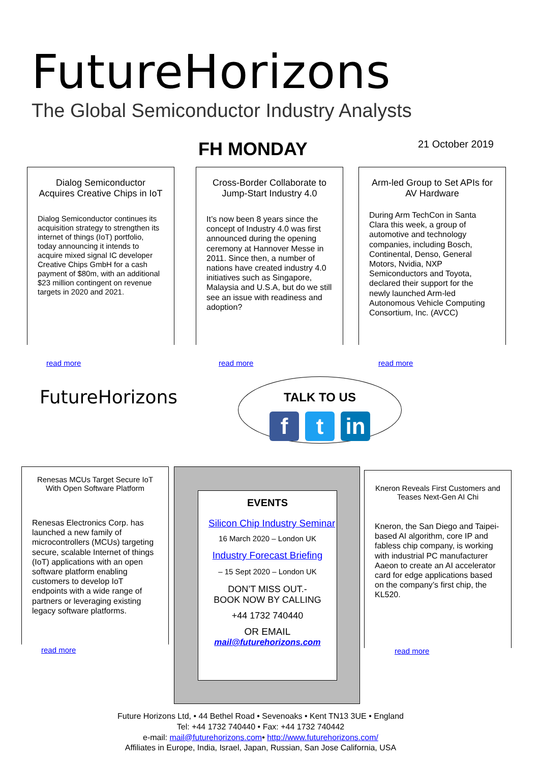FutureHorizons
The Global Semiconductor Industry Analysts
FH MONDAY 21 October 2019
Dialog Semiconductor Acquires Creative Chips in IoT
Dialog Semiconductor continues its acquisition strategy to strengthen its internet of things (IoT) portfolio, today announcing it intends to acquire mixed signal IC developer Creative Chips GmbH for a cash payment of $80m, with an additional $23 million contingent on revenue targets in 2020 and 2021.
read more
Cross-Border Collaborate to Jump-Start Industry 4.0
It’s now been 8 years since the concept of Industry 4.0 was first announced during the opening ceremony at Hannover Messe in 2011. Since then, a number of nations have created industry 4.0 initiatives such as Singapore, Malaysia and U.S.A, but do we still see an issue with readiness and adoption?
read more
Arm-led Group to Set APIs for AV Hardware
During Arm TechCon in Santa Clara this week, a group of automotive and technology companies, including Bosch, Continental, Denso, General Motors, Nvidia, NXP Semiconductors and Toyota, declared their support for the newly launched Arm-led Autonomous Vehicle Computing Consortium, Inc. (AVCC)
read more
FutureHorizons
TALK TO US
f t in
Renesas MCUs Target Secure IoT With Open Software Platform
Renesas Electronics Corp. has launched a new family of microcontrollers (MCUs) targeting secure, scalable Internet of things (IoT) applications with an open software platform enabling customers to develop IoT endpoints with a wide range of partners or leveraging existing legacy software platforms.
read more
EVENTS
Silicon Chip Industry Seminar
16 March 2020 – London UK
Industry Forecast Briefing
– 15 Sept 2020 – London UK
DON’T MISS OUT.-
BOOK NOW BY CALLING
+44 1732 740440
OR EMAIL
mail@futurehorizons.com
Kneron Reveals First Customers and Teases Next-Gen AI Chi
Kneron, the San Diego and Taipei-based AI algorithm, core IP and fabless chip company, is working with industrial PC manufacturer Aaeon to create an AI accelerator card for edge applications based on the company’s first chip, the KL520.
read more
Future Horizons Ltd, • 44 Bethel Road • Sevenoaks • Kent TN13 3UE • England
Tel: +44 1732 740440 • Fax: +44 1732 740442
e-mail: mail@futurehorizons.com• http://www.futurehorizons.com/
Affiliates in Europe, India, Israel, Japan, Russian, San Jose California, USA